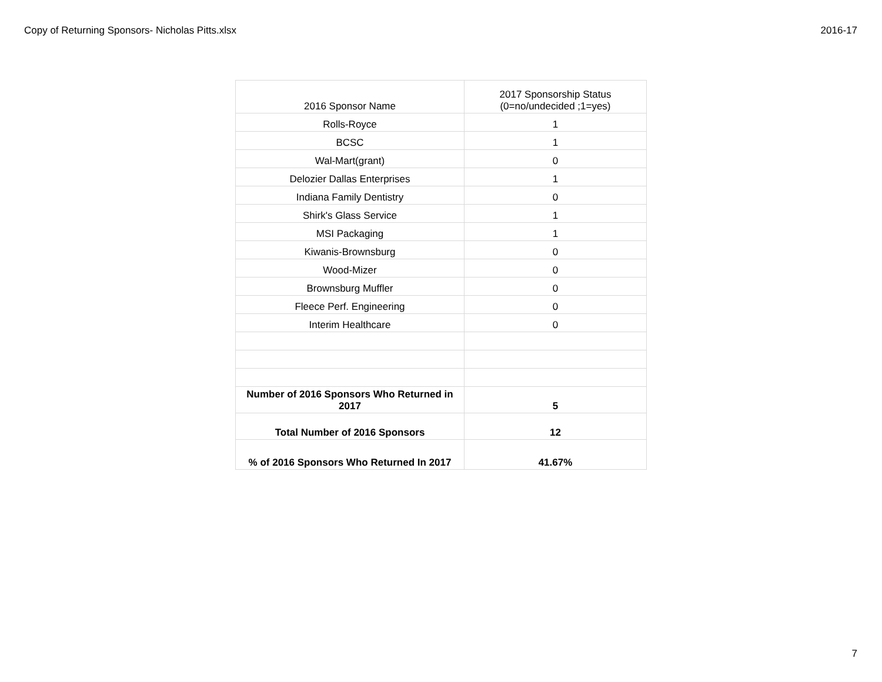Copy of Returning Sponsors- Nicholas Pitts.xlsx 2016-17
| 2016 Sponsor Name | 2017 Sponsorship Status (0=no/undecided ;1=yes) |
| Rolls-Royce | 1 |
| BCSC | 1 |
| Wal-Mart(grant) | 0 |
| Delozier Dallas Enterprises | 1 |
| Indiana Family Dentistry | 0 |
| Shirk's Glass Service | 1 |
| MSI Packaging | 1 |
| Kiwanis-Brownsburg | 0 |
| Wood-Mizer | 0 |
| Brownsburg Muffler | 0 |
| Fleece Perf. Engineering | 0 |
| Interim Healthcare | 0 |
| Number of 2016 Sponsors Who Returned in 2017 | 5 |
| Total Number of 2016 Sponsors | 12 |
| % of 2016 Sponsors Who Returned In 2017 | 41.67% |
7